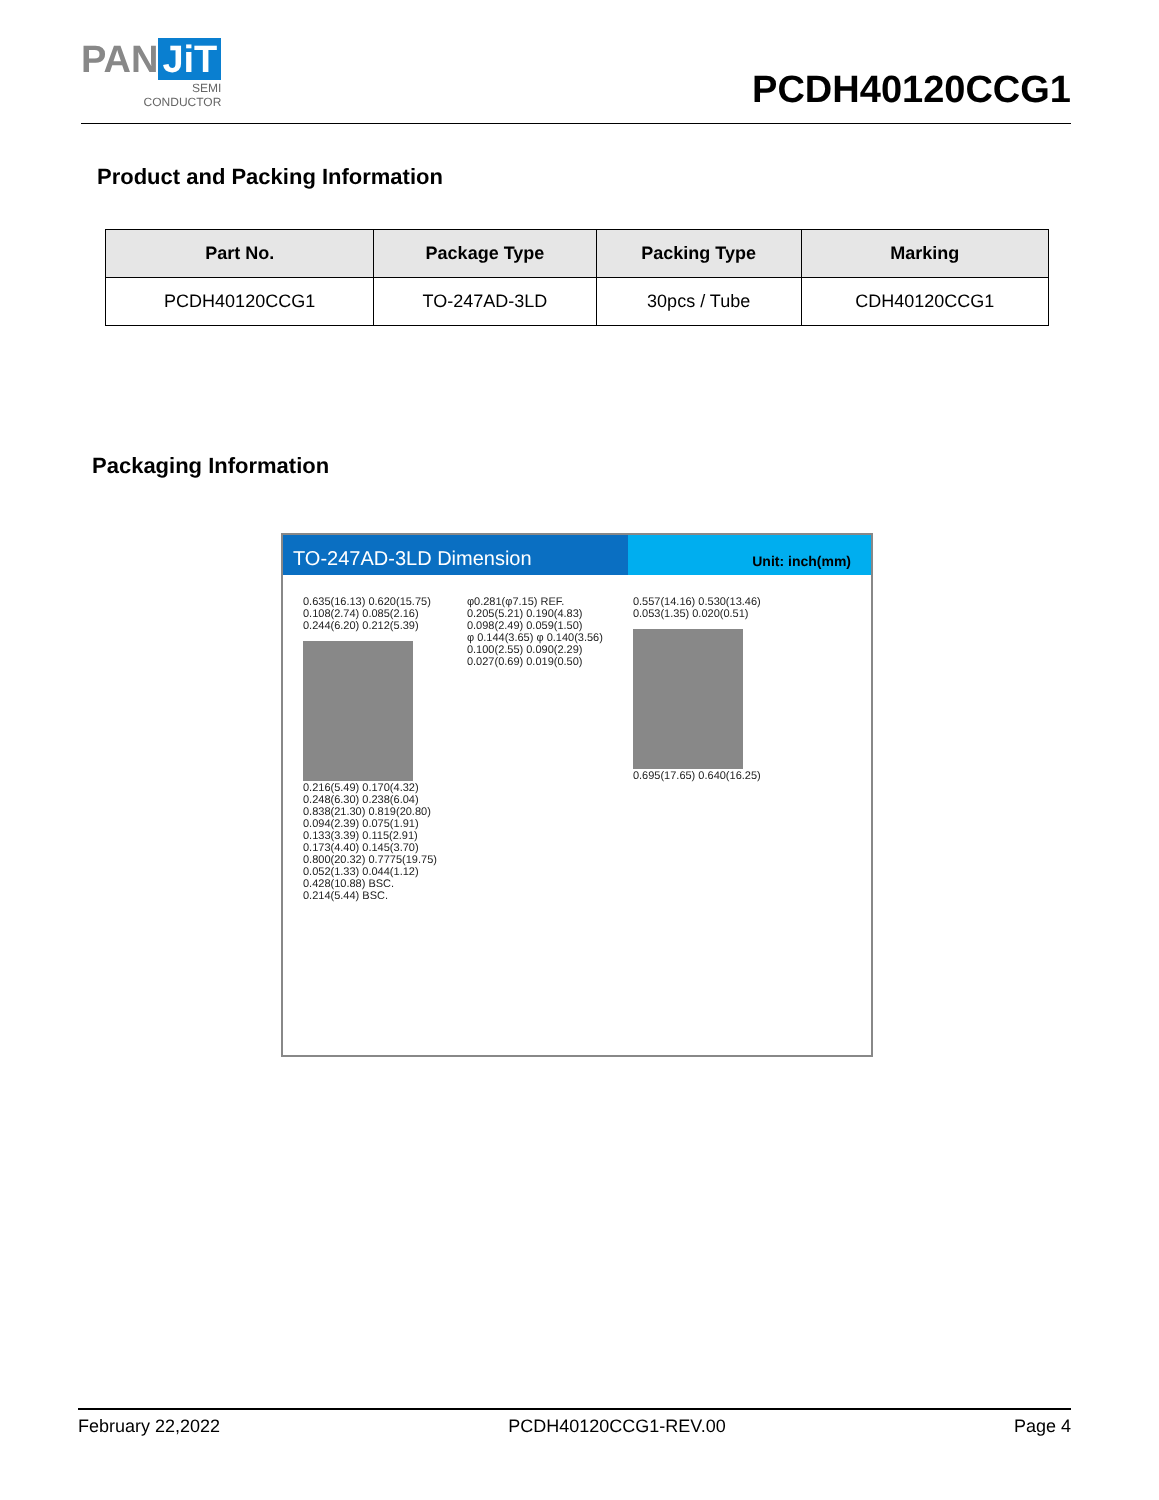PAN JiT
SEMI
CONDUCTOR
PCDH40120CCG1
Product and Packing Information
| Part No. | Package Type | Packing Type | Marking |
| --- | --- | --- | --- |
| PCDH40120CCG1 | TO-247AD-3LD | 30pcs / Tube | CDH40120CCG1 |
Packaging Information
TO-247AD-3LD Dimension
Unit: inch(mm)
0.635(16.13) 0.620(15.75)
0.108(2.74) 0.085(2.16)
0.244(6.20) 0.212(5.39)
0.216(5.49) 0.170(4.32)
0.248(6.30) 0.238(6.04)
0.838(21.30) 0.819(20.80)
0.094(2.39) 0.075(1.91)
0.133(3.39) 0.115(2.91)
0.173(4.40) 0.145(3.70)
0.800(20.32) 0.7775(19.75)
0.052(1.33) 0.044(1.12)
0.428(10.88) BSC.
0.214(5.44) BSC.
φ0.281(φ7.15) REF.
0.205(5.21) 0.190(4.83)
0.098(2.49) 0.059(1.50)
φ 0.144(3.65) φ 0.140(3.56)
0.100(2.55) 0.090(2.29)
0.027(0.69) 0.019(0.50)
0.557(14.16) 0.530(13.46)
0.053(1.35) 0.020(0.51)
0.695(17.65) 0.640(16.25)
February 22,2022 PCDH40120CCG1-REV.00 Page 4